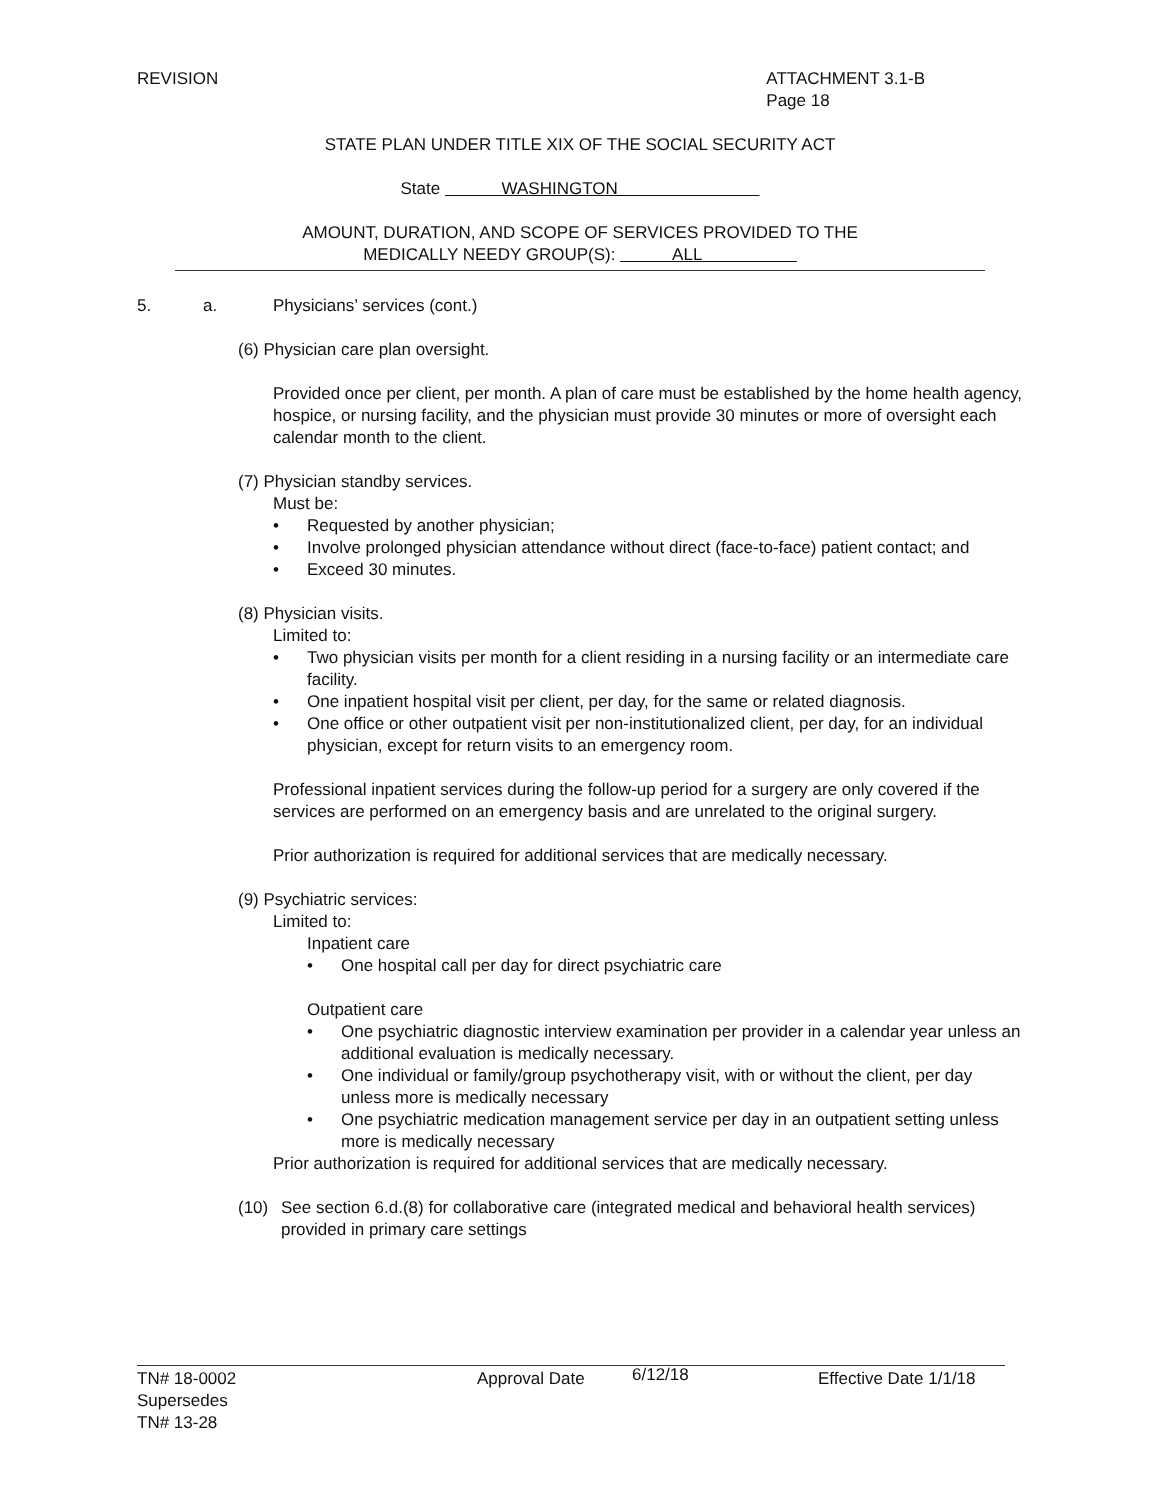REVISION ATTACHMENT 3.1-B
Page 18
STATE PLAN UNDER TITLE XIX OF THE SOCIAL SECURITY ACT
State WASHINGTON
AMOUNT, DURATION, AND SCOPE OF SERVICES PROVIDED TO THE
MEDICALLY NEEDY GROUP(S): ALL
5. a. Physicians’ services (cont.)
(6) Physician care plan oversight.
Provided once per client, per month. A plan of care must be established by the home health agency, hospice, or nursing facility, and the physician must provide 30 minutes or more of oversight each calendar month to the client.
(7) Physician standby services.
Must be:
• Requested by another physician;
• Involve prolonged physician attendance without direct (face-to-face) patient contact; and
• Exceed 30 minutes.
(8) Physician visits.
Limited to:
• Two physician visits per month for a client residing in a nursing facility or an intermediate care facility.
• One inpatient hospital visit per client, per day, for the same or related diagnosis.
• One office or other outpatient visit per non-institutionalized client, per day, for an individual physician, except for return visits to an emergency room.
Professional inpatient services during the follow-up period for a surgery are only covered if the services are performed on an emergency basis and are unrelated to the original surgery.
Prior authorization is required for additional services that are medically necessary.
(9) Psychiatric services:
Limited to:
Inpatient care
• One hospital call per day for direct psychiatric care
Outpatient care
• One psychiatric diagnostic interview examination per provider in a calendar year unless an additional evaluation is medically necessary.
• One individual or family/group psychotherapy visit, with or without the client, per day unless more is medically necessary
• One psychiatric medication management service per day in an outpatient setting unless more is medically necessary
Prior authorization is required for additional services that are medically necessary.
(10) See section 6.d.(8) for collaborative care (integrated medical and behavioral health services) provided in primary care settings
TN# 18-0002
Supersedes
TN# 13-28
Approval Date
6/12/18
Effective Date 1/1/18